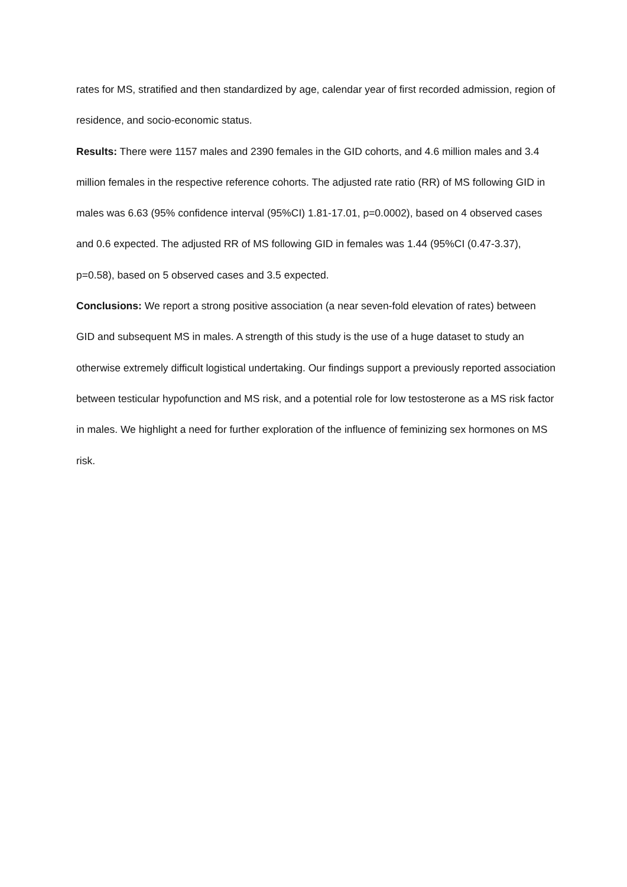rates for MS, stratified and then standardized by age, calendar year of first recorded admission, region of residence, and socio-economic status.
Results: There were 1157 males and 2390 females in the GID cohorts, and 4.6 million males and 3.4 million females in the respective reference cohorts. The adjusted rate ratio (RR) of MS following GID in males was 6.63 (95% confidence interval (95%CI) 1.81-17.01, p=0.0002), based on 4 observed cases and 0.6 expected. The adjusted RR of MS following GID in females was 1.44 (95%CI (0.47-3.37), p=0.58), based on 5 observed cases and 3.5 expected.
Conclusions: We report a strong positive association (a near seven-fold elevation of rates) between GID and subsequent MS in males. A strength of this study is the use of a huge dataset to study an otherwise extremely difficult logistical undertaking. Our findings support a previously reported association between testicular hypofunction and MS risk, and a potential role for low testosterone as a MS risk factor in males. We highlight a need for further exploration of the influence of feminizing sex hormones on MS risk.